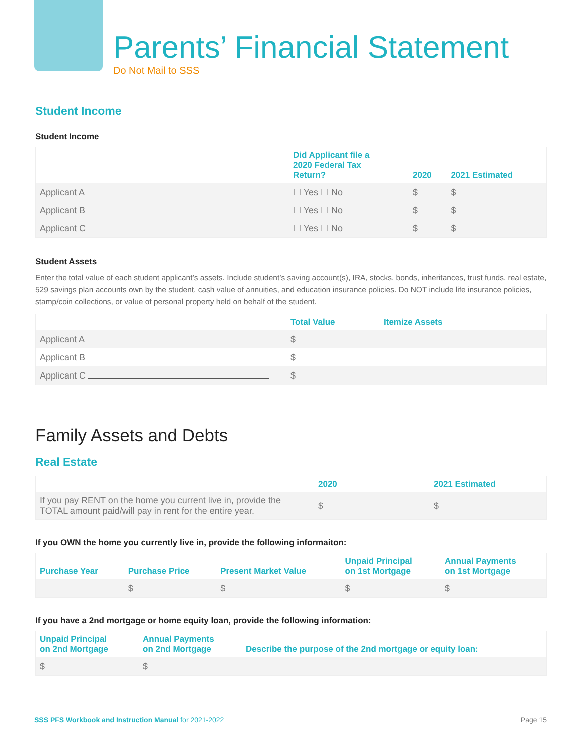Parents’ Financial Statement
Do Not Mail to SSS
Student Income
Student Income
| | Did Applicant file a 2020 Federal Tax Return? | 2020 | 2021 Estimated |
| --- | --- | --- | --- |
| Applicant A | ☐ Yes ☐ No | $ | $ |
| Applicant B | ☐ Yes ☐ No | $ | $ |
| Applicant C | ☐ Yes ☐ No | $ | $ |
Student Assets
Enter the total value of each student applicant’s assets. Include student’s saving account(s), IRA, stocks, bonds, inheritances, trust funds, real estate, 529 savings plan accounts own by the student, cash value of annuities, and education insurance policies. Do NOT include life insurance policies, stamp/coin collections, or value of personal property held on behalf of the student.
| | Total Value | Itemize Assets |
| --- | --- | --- |
| Applicant A | $ | |
| Applicant B | $ | |
| Applicant C | $ | |
Family Assets and Debts
Real Estate
| | 2020 | 2021 Estimated |
| --- | --- | --- |
| If you pay RENT on the home you current live in, provide the TOTAL amount paid/will pay in rent for the entire year. | $ | $ |
If you OWN the home you currently live in, provide the following informaiton:
| Purchase Year | Purchase Price | Present Market Value | Unpaid Principal on 1st Mortgage | Annual Payments on 1st Mortgage |
| --- | --- | --- | --- | --- |
| | $ | $ | $ | $ |
If you have a 2nd mortgage or home equity loan, provide the following information:
| Unpaid Principal on 2nd Mortgage | Annual Payments on 2nd Mortgage | Describe the purpose of the 2nd mortgage or equity loan: |
| --- | --- | --- |
| $ | $ | |
SSS PFS Workbook and Instruction Manual for 2021-2022 Page 15